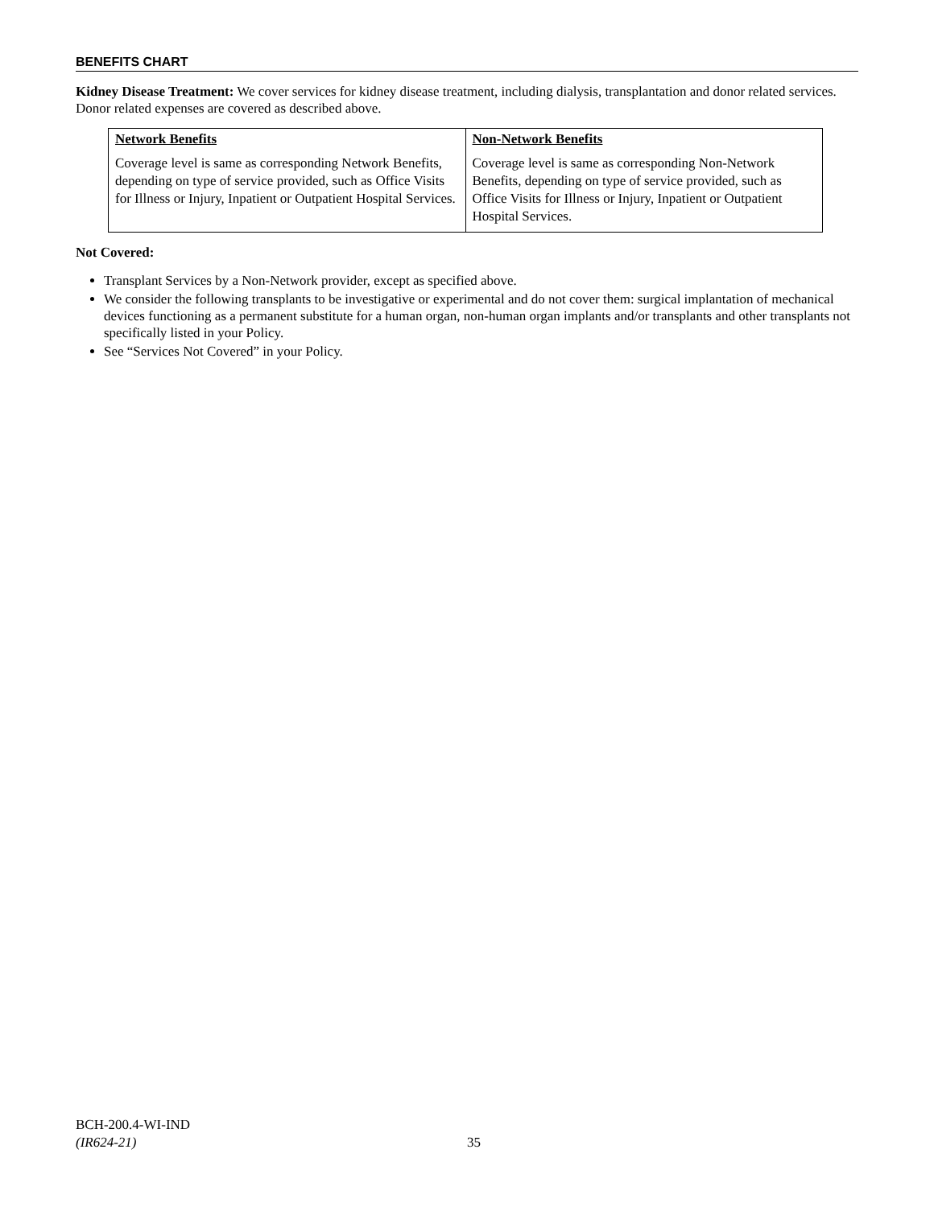BENEFITS CHART
Kidney Disease Treatment: We cover services for kidney disease treatment, including dialysis, transplantation and donor related services. Donor related expenses are covered as described above.
| Network Benefits Coverage level is same as corresponding Network Benefits, depending on type of service provided, such as Office Visits for Illness or Injury, Inpatient or Outpatient Hospital Services. | Non-Network Benefits Coverage level is same as corresponding Non-Network Benefits, depending on type of service provided, such as Office Visits for Illness or Injury, Inpatient or Outpatient Hospital Services. |
Not Covered:
Transplant Services by a Non-Network provider, except as specified above.
We consider the following transplants to be investigative or experimental and do not cover them: surgical implantation of mechanical devices functioning as a permanent substitute for a human organ, non-human organ implants and/or transplants and other transplants not specifically listed in your Policy.
See “Services Not Covered” in your Policy.
BCH-200.4-WI-IND
(IR624-21)
35